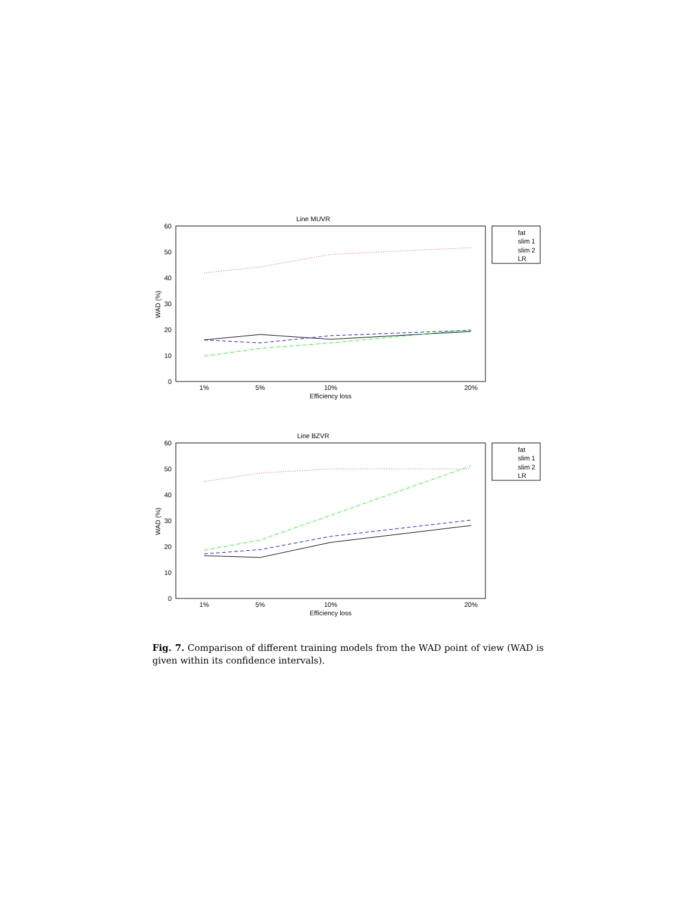Line MUVR
60
50
40
30
20
10
0
WAD (%)
1%
5%
10%
20%
Efficiency loss
fat
slim 1
slim 2
LR
Line BZVR
60
50
40
30
20
10
0
WAD (%)
1%
5%
10%
20%
Efficiency loss
fat
slim 1
slim 2
LR
Fig. 7. Comparison of different training models from the WAD point of view (WAD is given within its confidence intervals).